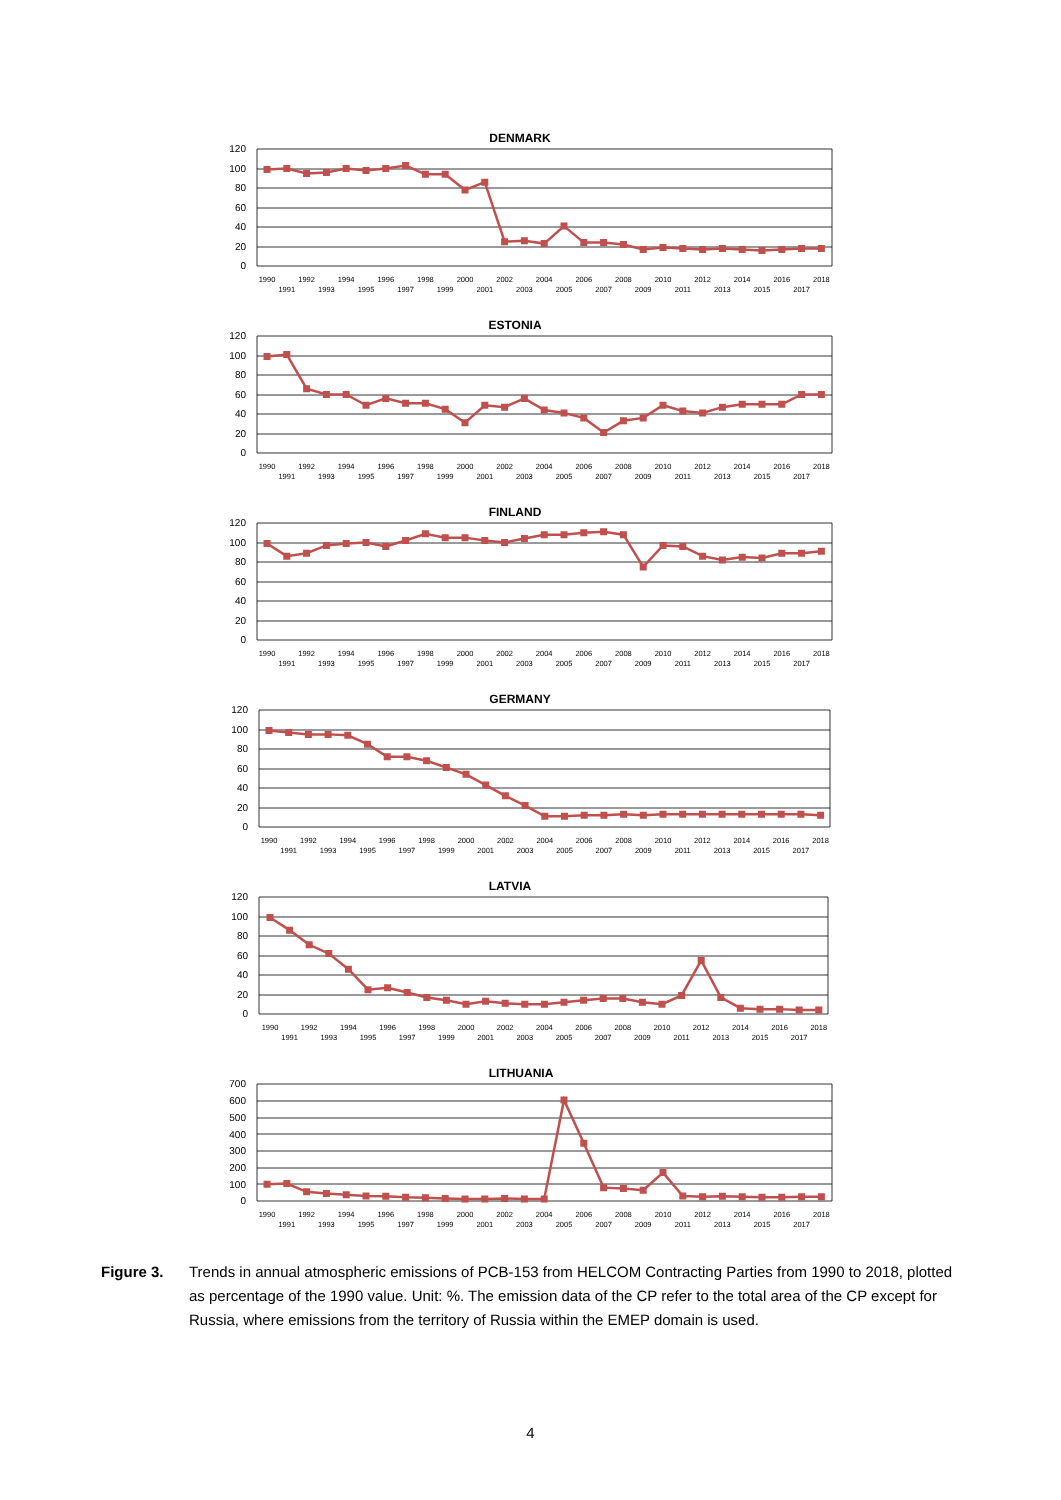DENMARK
0
20
40
60
80
100
120
1990
1991
1992
1993
1994
1995
1996
1997
1998
1999
2000
2001
2002
2003
2004
2005
2006
2007
2008
2009
2010
2011
2012
2013
2014
2015
2016
2017
2018
ESTONIA
0
20
40
60
80
100
120
1990
1991
1992
1993
1994
1995
1996
1997
1998
1999
2000
2001
2002
2003
2004
2005
2006
2007
2008
2009
2010
2011
2012
2013
2014
2015
2016
2017
2018
FINLAND
0
20
40
60
80
100
120
1990
1991
1992
1993
1994
1995
1996
1997
1998
1999
2000
2001
2002
2003
2004
2005
2006
2007
2008
2009
2010
2011
2012
2013
2014
2015
2016
2017
2018
GERMANY
0
20
40
60
80
100
120
1990
1991
1992
1993
1994
1995
1996
1997
1998
1999
2000
2001
2002
2003
2004
2005
2006
2007
2008
2009
2010
2011
2012
2013
2014
2015
2016
2017
2018
LATVIA
0
20
40
60
80
100
120
1990
1991
1992
1993
1994
1995
1996
1997
1998
1999
2000
2001
2002
2003
2004
2005
2006
2007
2008
2009
2010
2011
2012
2013
2014
2015
2016
2017
2018
LITHUANIA
0
100
200
300
400
500
600
700
1990
1991
1992
1993
1994
1995
1996
1997
1998
1999
2000
2001
2002
2003
2004
2005
2006
2007
2008
2009
2010
2011
2012
2013
2014
2015
2016
2017
2018
Figure 3. Trends in annual atmospheric emissions of PCB-153 from HELCOM Contracting Parties from 1990 to 2018, plotted as percentage of the 1990 value. Unit: %. The emission data of the CP refer to the total area of the CP except for Russia, where emissions from the territory of Russia within the EMEP domain is used.
4